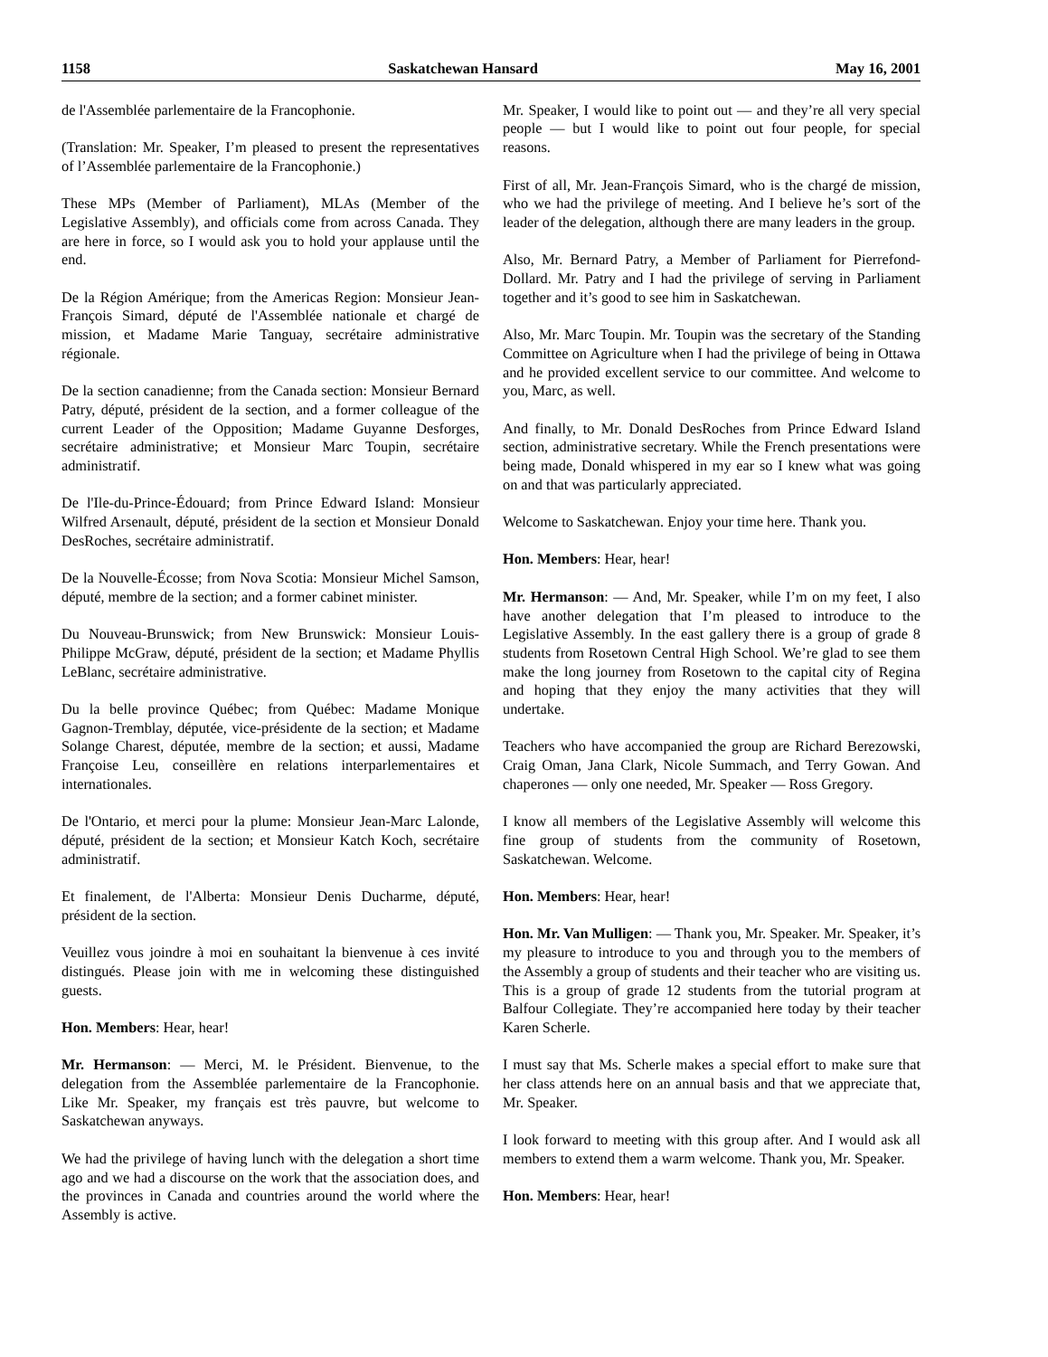1158 Saskatchewan Hansard May 16, 2001
de l'Assemblée parlementaire de la Francophonie.
(Translation: Mr. Speaker, I’m pleased to present the representatives of l’Assemblée parlementaire de la Francophonie.)
These MPs (Member of Parliament), MLAs (Member of the Legislative Assembly), and officials come from across Canada. They are here in force, so I would ask you to hold your applause until the end.
De la Région Amérique; from the Americas Region: Monsieur Jean-François Simard, député de l'Assemblée nationale et chargé de mission, et Madame Marie Tanguay, secrétaire administrative régionale.
De la section canadienne; from the Canada section: Monsieur Bernard Patry, député, président de la section, and a former colleague of the current Leader of the Opposition; Madame Guyanne Desforges, secrétaire administrative; et Monsieur Marc Toupin, secrétaire administratif.
De l'Ile-du-Prince-Édouard; from Prince Edward Island: Monsieur Wilfred Arsenault, député, président de la section et Monsieur Donald DesRoches, secrétaire administratif.
De la Nouvelle-Écosse; from Nova Scotia: Monsieur Michel Samson, député, membre de la section; and a former cabinet minister.
Du Nouveau-Brunswick; from New Brunswick: Monsieur Louis-Philippe McGraw, député, président de la section; et Madame Phyllis LeBlanc, secrétaire administrative.
Du la belle province Québec; from Québec: Madame Monique Gagnon-Tremblay, députée, vice-présidente de la section; et Madame Solange Charest, députée, membre de la section; et aussi, Madame Françoise Leu, conseillère en relations interparlementaires et internationales.
De l'Ontario, et merci pour la plume: Monsieur Jean-Marc Lalonde, député, président de la section; et Monsieur Katch Koch, secrétaire administratif.
Et finalement, de l'Alberta: Monsieur Denis Ducharme, député, président de la section.
Veuillez vous joindre à moi en souhaitant la bienvenue à ces invité distingués. Please join with me in welcoming these distinguished guests.
Hon. Members: Hear, hear!
Mr. Hermanson: — Merci, M. le Président. Bienvenue, to the delegation from the Assemblée parlementaire de la Francophonie. Like Mr. Speaker, my français est très pauvre, but welcome to Saskatchewan anyways.
We had the privilege of having lunch with the delegation a short time ago and we had a discourse on the work that the association does, and the provinces in Canada and countries around the world where the Assembly is active.
Mr. Speaker, I would like to point out — and they’re all very special people — but I would like to point out four people, for special reasons.
First of all, Mr. Jean-François Simard, who is the chargé de mission, who we had the privilege of meeting. And I believe he’s sort of the leader of the delegation, although there are many leaders in the group.
Also, Mr. Bernard Patry, a Member of Parliament for Pierrefond-Dollard. Mr. Patry and I had the privilege of serving in Parliament together and it’s good to see him in Saskatchewan.
Also, Mr. Marc Toupin. Mr. Toupin was the secretary of the Standing Committee on Agriculture when I had the privilege of being in Ottawa and he provided excellent service to our committee. And welcome to you, Marc, as well.
And finally, to Mr. Donald DesRoches from Prince Edward Island section, administrative secretary. While the French presentations were being made, Donald whispered in my ear so I knew what was going on and that was particularly appreciated.
Welcome to Saskatchewan. Enjoy your time here. Thank you.
Hon. Members: Hear, hear!
Mr. Hermanson: — And, Mr. Speaker, while I’m on my feet, I also have another delegation that I’m pleased to introduce to the Legislative Assembly. In the east gallery there is a group of grade 8 students from Rosetown Central High School. We’re glad to see them make the long journey from Rosetown to the capital city of Regina and hoping that they enjoy the many activities that they will undertake.
Teachers who have accompanied the group are Richard Berezowski, Craig Oman, Jana Clark, Nicole Summach, and Terry Gowan. And chaperones — only one needed, Mr. Speaker — Ross Gregory.
I know all members of the Legislative Assembly will welcome this fine group of students from the community of Rosetown, Saskatchewan. Welcome.
Hon. Members: Hear, hear!
Hon. Mr. Van Mulligen: — Thank you, Mr. Speaker. Mr. Speaker, it’s my pleasure to introduce to you and through you to the members of the Assembly a group of students and their teacher who are visiting us. This is a group of grade 12 students from the tutorial program at Balfour Collegiate. They’re accompanied here today by their teacher Karen Scherle.
I must say that Ms. Scherle makes a special effort to make sure that her class attends here on an annual basis and that we appreciate that, Mr. Speaker.
I look forward to meeting with this group after. And I would ask all members to extend them a warm welcome. Thank you, Mr. Speaker.
Hon. Members: Hear, hear!